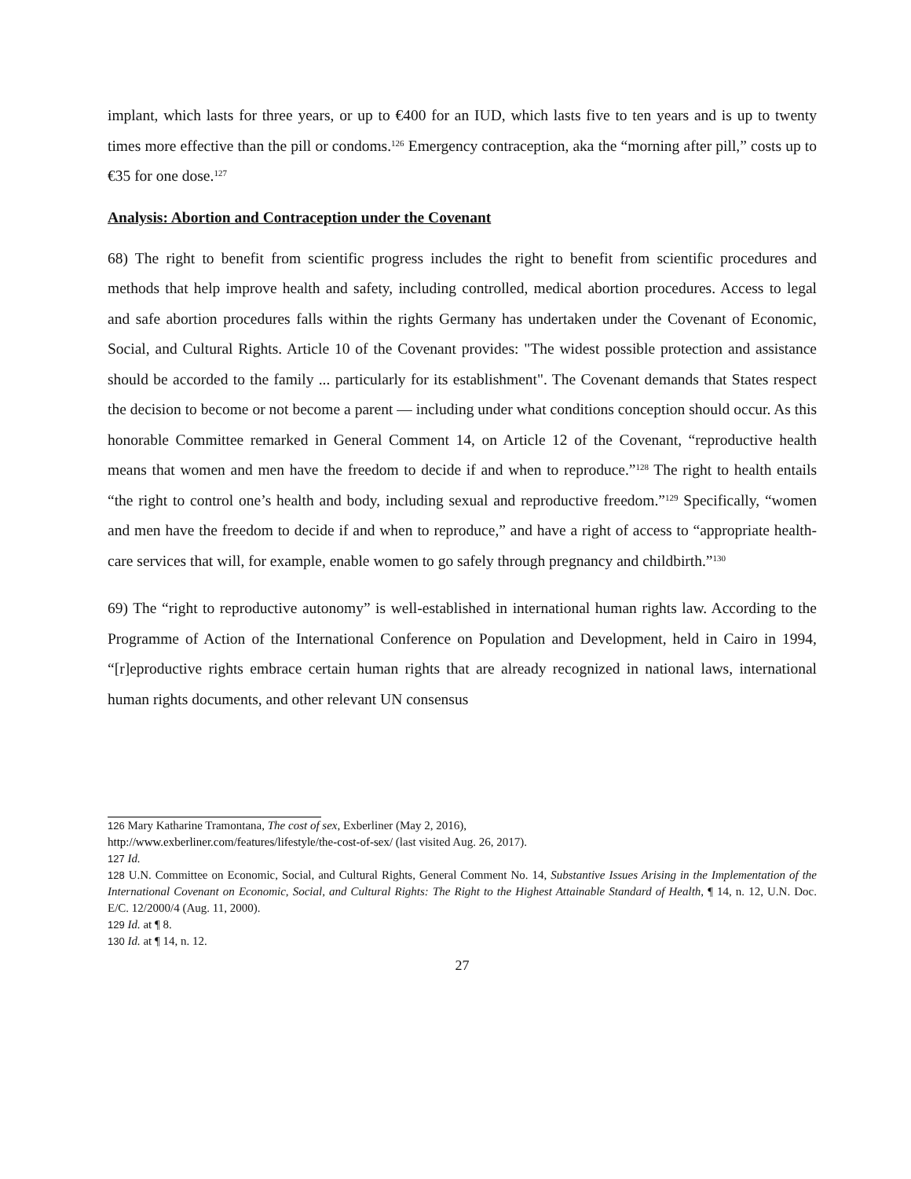implant, which lasts for three years, or up to €400 for an IUD, which lasts five to ten years and is up to twenty times more effective than the pill or condoms.<sup>126</sup> Emergency contraception, aka the “morning after pill,” costs up to €35 for one dose.<sup>127</sup>
Analysis: Abortion and Contraception under the Covenant
68) The right to benefit from scientific progress includes the right to benefit from scientific procedures and methods that help improve health and safety, including controlled, medical abortion procedures. Access to legal and safe abortion procedures falls within the rights Germany has undertaken under the Covenant of Economic, Social, and Cultural Rights. Article 10 of the Covenant provides: "The widest possible protection and assistance should be accorded to the family ... particularly for its establishment". The Covenant demands that States respect the decision to become or not become a parent — including under what conditions conception should occur. As this honorable Committee remarked in General Comment 14, on Article 12 of the Covenant, “reproductive health means that women and men have the freedom to decide if and when to reproduce.”<sup>128</sup> The right to health entails “the right to control one’s health and body, including sexual and reproductive freedom.”<sup>129</sup> Specifically, “women and men have the freedom to decide if and when to reproduce,” and have a right of access to “appropriate health-care services that will, for example, enable women to go safely through pregnancy and childbirth.”<sup>130</sup>
69) The “right to reproductive autonomy” is well-established in international human rights law. According to the Programme of Action of the International Conference on Population and Development, held in Cairo in 1994, “[r]eproductive rights embrace certain human rights that are already recognized in national laws, international human rights documents, and other relevant UN consensus
126 Mary Katharine Tramontana, The cost of sex, Exberliner (May 2, 2016),
http://www.exberliner.com/features/lifestyle/the-cost-of-sex/ (last visited Aug. 26, 2017).
127 Id.
128 U.N. Committee on Economic, Social, and Cultural Rights, General Comment No. 14, Substantive Issues Arising in the Implementation of the International Covenant on Economic, Social, and Cultural Rights: The Right to the Highest Attainable Standard of Health, ¶ 14, n. 12, U.N. Doc. E/C. 12/2000/4 (Aug. 11, 2000).
129 Id. at ¶ 8.
130 Id. at ¶ 14, n. 12.
27